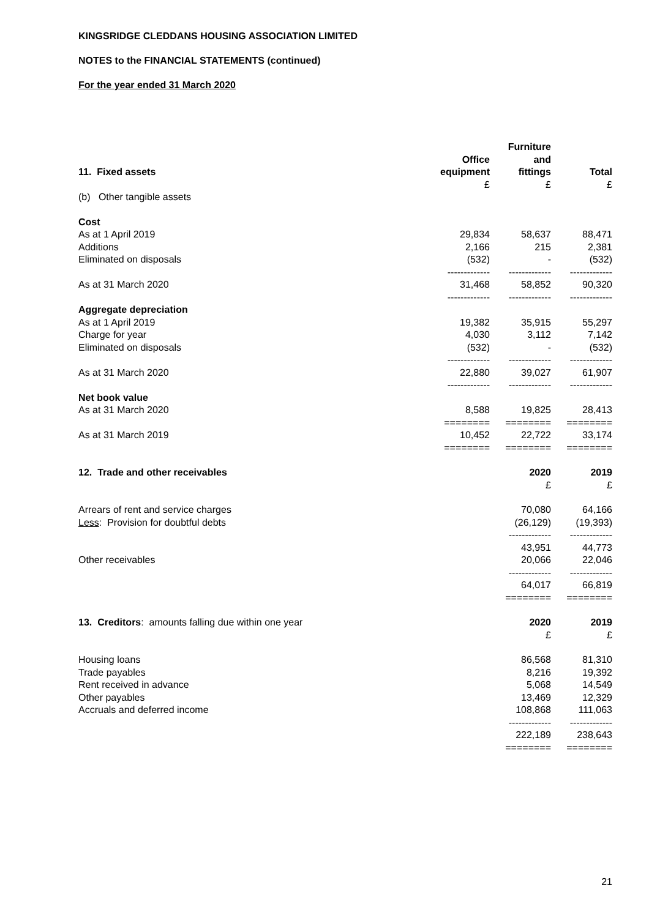KINGSRIDGE CLEDDANS HOUSING ASSOCIATION LIMITED
NOTES to the FINANCIAL STATEMENTS (continued)
For the year ended 31 March 2020
| | | Furniture | |
| --- | --- | --- | --- |
| | Office | and | |
| 11. Fixed assets | equipment | fittings | Total |
| | £ | £ | £ |
| (b) Other tangible assets | | | |
| Cost | | | |
| As at 1 April 2019 | 29,834 | 58,637 | 88,471 |
| Additions | 2,166 | 215 | 2,381 |
| Eliminated on disposals | (532) | - | (532) |
| | ------------- | ------------- | ------------- |
| As at 31 March 2020 | 31,468 | 58,852 | 90,320 |
| | ------------- | ------------- | ------------- |
| Aggregate depreciation | | | |
| As at 1 April 2019 | 19,382 | 35,915 | 55,297 |
| Charge for year | 4,030 | 3,112 | 7,142 |
| Eliminated on disposals | (532) | - | (532) |
| | ------------- | ------------- | ------------- |
| As at 31 March 2020 | 22,880 | 39,027 | 61,907 |
| | ------------- | ------------- | ------------- |
| Net book value | | | |
| As at 31 March 2020 | 8,588 | 19,825 | 28,413 |
| | ======== | ======== | ======== |
| As at 31 March 2019 | 10,452 | 22,722 | 33,174 |
| | ======== | ======== | ======== |
| 12. Trade and other receivables | 2020 | 2019 |
| | £ | £ |
| Arrears of rent and service charges | 70,080 | 64,166 |
| Less : Provision for doubtful debts | (26,129) | (19,393) |
| | ------------- | ------------- |
| | 43,951 | 44,773 |
| Other receivables | 20,066 | 22,046 |
| | ------------- | ------------- |
| | 64,017 | 66,819 |
| | ======== | ======== |
| 13. Creditors : amounts falling due within one year | 2020 | 2019 |
| | £ | £ |
| Housing loans | 86,568 | 81,310 |
| Trade payables | 8,216 | 19,392 |
| Rent received in advance | 5,068 | 14,549 |
| Other payables | 13,469 | 12,329 |
| Accruals and deferred income | 108,868 | 111,063 |
| | ------------- | ------------- |
| | 222,189 | 238,643 |
| | ======== | ======== |
21